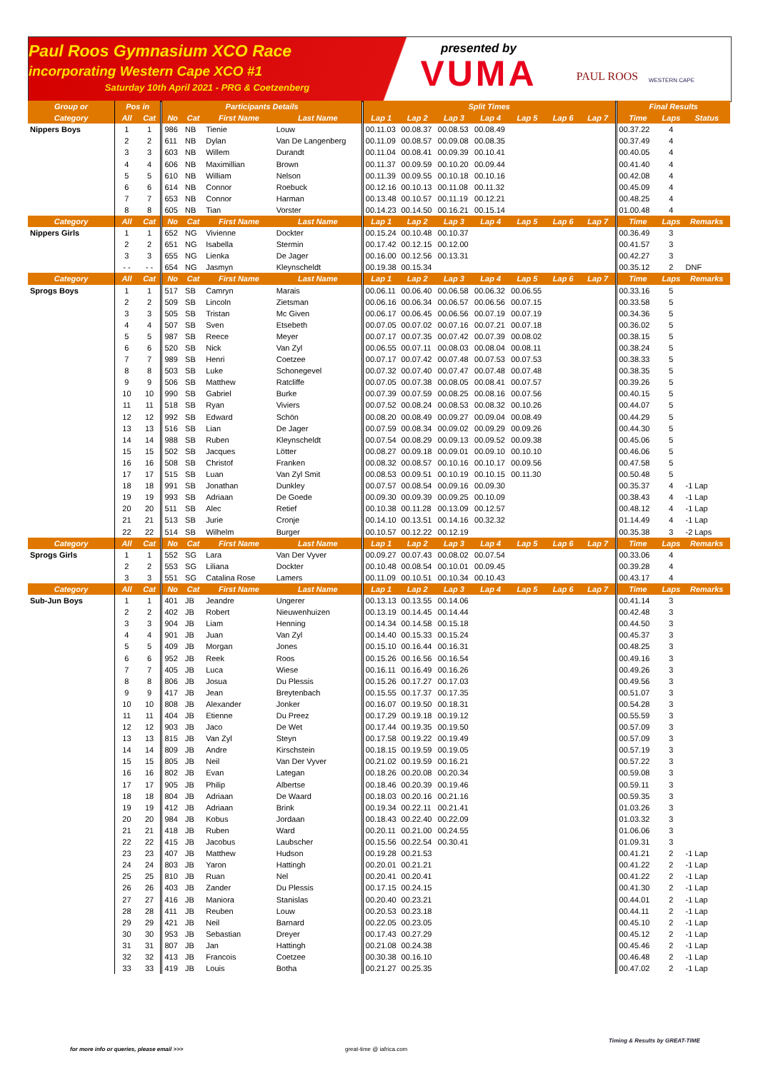Paul Roos Gymnasium XCO Race
incorporating Western Cape XCO #1
Saturday 10th April 2021 - PRG & Coetzenberg
presented by
VUMA
PAUL ROOS
WESTERN CAPE
| Group or | Pos in | | Participants Details | | | | Split Times | | | | | | | Final Results | | |
| --- | --- | --- | --- | --- | --- | --- | --- | --- | --- | --- | --- | --- | --- | --- | --- | --- |
| Category | All | Cat | No | Cat | First Name | Last Name | Lap 1 | Lap 2 | Lap 3 | Lap 4 | Lap 5 | Lap 6 | Lap 7 | Time | Laps | Status |
| Nippers Boys | 1 | 1 | 986 | NB | Tienie | Louw | 00.11.03 | 00.08.37 | 00.08.53 | 00.08.49 | | | | 00.37.22 | 4 | |
| | 2 | 2 | 611 | NB | Dylan | Van De Langenberg | 00.11.09 | 00.08.57 | 00.09.08 | 00.08.35 | | | | 00.37.49 | 4 | |
| | 3 | 3 | 603 | NB | Willem | Durandt | 00.11.04 | 00.08.41 | 00.09.39 | 00.10.41 | | | | 00.40.05 | 4 | |
| | 4 | 4 | 606 | NB | Maximillian | Brown | 00.11.37 | 00.09.59 | 00.10.20 | 00.09.44 | | | | 00.41.40 | 4 | |
| | 5 | 5 | 610 | NB | William | Nelson | 00.11.39 | 00.09.55 | 00.10.18 | 00.10.16 | | | | 00.42.08 | 4 | |
| | 6 | 6 | 614 | NB | Connor | Roebuck | 00.12.16 | 00.10.13 | 00.11.08 | 00.11.32 | | | | 00.45.09 | 4 | |
| | 7 | 7 | 653 | NB | Connor | Harman | 00.13.48 | 00.10.57 | 00.11.19 | 00.12.21 | | | | 00.48.25 | 4 | |
| | 8 | 8 | 605 | NB | Tian | Vorster | 00.14.23 | 00.14.50 | 00.16.21 | 00.15.14 | | | | 01.00.48 | 4 | |
| Category | All | Cat | No | Cat | First Name | Last Name | Lap 1 | Lap 2 | Lap 3 | Lap 4 | Lap 5 | Lap 6 | Lap 7 | Time | Laps | Remarks |
| Nippers Girls | 1 | 1 | 652 | NG | Vivienne | Dockter | 00.15.24 | 00.10.48 | 00.10.37 | | | | | 00.36.49 | 3 | |
| | 2 | 2 | 651 | NG | Isabella | Stermin | 00.17.42 | 00.12.15 | 00.12.00 | | | | | 00.41.57 | 3 | |
| | 3 | 3 | 655 | NG | Lienka | De Jager | 00.16.00 | 00.12.56 | 00.13.31 | | | | | 00.42.27 | 3 | |
| | - - | - - | 654 | NG | Jasmyn | Kleynscheldt | 00.19.38 | 00.15.34 | | | | | | 00.35.12 | 2 | DNF |
| Category | All | Cat | No | Cat | First Name | Last Name | Lap 1 | Lap 2 | Lap 3 | Lap 4 | Lap 5 | Lap 6 | Lap 7 | Time | Laps | Remarks |
| Sprogs Boys | 1 | 1 | 517 | SB | Camryn | Marais | 00.06.11 | 00.06.40 | 00.06.58 | 00.06.32 | 00.06.55 | | | 00.33.16 | 5 | |
| | 2 | 2 | 509 | SB | Lincoln | Zietsman | 00.06.16 | 00.06.34 | 00.06.57 | 00.06.56 | 00.07.15 | | | 00.33.58 | 5 | |
| | 3 | 3 | 505 | SB | Tristan | Mc Given | 00.06.17 | 00.06.45 | 00.06.56 | 00.07.19 | 00.07.19 | | | 00.34.36 | 5 | |
| | 4 | 4 | 507 | SB | Sven | Etsebeth | 00.07.05 | 00.07.02 | 00.07.16 | 00.07.21 | 00.07.18 | | | 00.36.02 | 5 | |
| | 5 | 5 | 987 | SB | Reece | Meyer | 00.07.17 | 00.07.35 | 00.07.42 | 00.07.39 | 00.08.02 | | | 00.38.15 | 5 | |
| | 6 | 6 | 520 | SB | Nick | Van Zyl | 00.06.55 | 00.07.11 | 00.08.03 | 00.08.04 | 00.08.11 | | | 00.38.24 | 5 | |
| | 7 | 7 | 989 | SB | Henri | Coetzee | 00.07.17 | 00.07.42 | 00.07.48 | 00.07.53 | 00.07.53 | | | 00.38.33 | 5 | |
| | 8 | 8 | 503 | SB | Luke | Schonegevel | 00.07.32 | 00.07.40 | 00.07.47 | 00.07.48 | 00.07.48 | | | 00.38.35 | 5 | |
| | 9 | 9 | 506 | SB | Matthew | Ratcliffe | 00.07.05 | 00.07.38 | 00.08.05 | 00.08.41 | 00.07.57 | | | 00.39.26 | 5 | |
| | 10 | 10 | 990 | SB | Gabriel | Burke | 00.07.39 | 00.07.59 | 00.08.25 | 00.08.16 | 00.07.56 | | | 00.40.15 | 5 | |
| | 11 | 11 | 518 | SB | Ryan | Viviers | 00.07.52 | 00.08.24 | 00.08.53 | 00.08.32 | 00.10.26 | | | 00.44.07 | 5 | |
| | 12 | 12 | 992 | SB | Edward | Schön | 00.08.20 | 00.08.49 | 00.09.27 | 00.09.04 | 00.08.49 | | | 00.44.29 | 5 | |
| | 13 | 13 | 516 | SB | Lian | De Jager | 00.07.59 | 00.08.34 | 00.09.02 | 00.09.29 | 00.09.26 | | | 00.44.30 | 5 | |
| | 14 | 14 | 988 | SB | Ruben | Kleynscheldt | 00.07.54 | 00.08.29 | 00.09.13 | 00.09.52 | 00.09.38 | | | 00.45.06 | 5 | |
| | 15 | 15 | 502 | SB | Jacques | Lötter | 00.08.27 | 00.09.18 | 00.09.01 | 00.09.10 | 00.10.10 | | | 00.46.06 | 5 | |
| | 16 | 16 | 508 | SB | Christof | Franken | 00.08.32 | 00.08.57 | 00.10.16 | 00.10.17 | 00.09.56 | | | 00.47.58 | 5 | |
| | 17 | 17 | 515 | SB | Luan | Van Zyl Smit | 00.08.53 | 00.09.51 | 00.10.19 | 00.10.15 | 00.11.30 | | | 00.50.48 | 5 | |
| | 18 | 18 | 991 | SB | Jonathan | Dunkley | 00.07.57 | 00.08.54 | 00.09.16 | 00.09.30 | | | | 00.35.37 | 4 | -1 Lap |
| | 19 | 19 | 993 | SB | Adriaan | De Goede | 00.09.30 | 00.09.39 | 00.09.25 | 00.10.09 | | | | 00.38.43 | 4 | -1 Lap |
| | 20 | 20 | 511 | SB | Alec | Retief | 00.10.38 | 00.11.28 | 00.13.09 | 00.12.57 | | | | 00.48.12 | 4 | -1 Lap |
| | 21 | 21 | 513 | SB | Jurie | Cronje | 00.14.10 | 00.13.51 | 00.14.16 | 00.32.32 | | | | 01.14.49 | 4 | -1 Lap |
| | 22 | 22 | 514 | SB | Wilhelm | Burger | 00.10.57 | 00.12.22 | 00.12.19 | | | | | 00.35.38 | 3 | -2 Laps |
| Category | All | Cat | No | Cat | First Name | Last Name | Lap 1 | Lap 2 | Lap 3 | Lap 4 | Lap 5 | Lap 6 | Lap 7 | Time | Laps | Remarks |
| Sprogs Girls | 1 | 1 | 552 | SG | Lara | Van Der Vyver | 00.09.27 | 00.07.43 | 00.08.02 | 00.07.54 | | | | 00.33.06 | 4 | |
| | 2 | 2 | 553 | SG | Liliana | Dockter | 00.10.48 | 00.08.54 | 00.10.01 | 00.09.45 | | | | 00.39.28 | 4 | |
| | 3 | 3 | 551 | SG | Catalina Rose | Lamers | 00.11.09 | 00.10.51 | 00.10.34 | 00.10.43 | | | | 00.43.17 | 4 | |
| Category | All | Cat | No | Cat | First Name | Last Name | Lap 1 | Lap 2 | Lap 3 | Lap 4 | Lap 5 | Lap 6 | Lap 7 | Time | Laps | Remarks |
| Sub-Jun Boys | 1 | 1 | 401 | JB | Jeandre | Ungerer | 00.13.13 | 00.13.55 | 00.14.06 | | | | | 00.41.14 | 3 | |
| | 2 | 2 | 402 | JB | Robert | Nieuwenhuizen | 00.13.19 | 00.14.45 | 00.14.44 | | | | | 00.42.48 | 3 | |
| | 3 | 3 | 904 | JB | Liam | Henning | 00.14.34 | 00.14.58 | 00.15.18 | | | | | 00.44.50 | 3 | |
| | 4 | 4 | 901 | JB | Juan | Van Zyl | 00.14.40 | 00.15.33 | 00.15.24 | | | | | 00.45.37 | 3 | |
| | 5 | 5 | 409 | JB | Morgan | Jones | 00.15.10 | 00.16.44 | 00.16.31 | | | | | 00.48.25 | 3 | |
| | 6 | 6 | 952 | JB | Reek | Roos | 00.15.26 | 00.16.56 | 00.16.54 | | | | | 00.49.16 | 3 | |
| | 7 | 7 | 405 | JB | Luca | Wiese | 00.16.11 | 00.16.49 | 00.16.26 | | | | | 00.49.26 | 3 | |
| | 8 | 8 | 806 | JB | Josua | Du Plessis | 00.15.26 | 00.17.27 | 00.17.03 | | | | | 00.49.56 | 3 | |
| | 9 | 9 | 417 | JB | Jean | Breytenbach | 00.15.55 | 00.17.37 | 00.17.35 | | | | | 00.51.07 | 3 | |
| | 10 | 10 | 808 | JB | Alexander | Jonker | 00.16.07 | 00.19.50 | 00.18.31 | | | | | 00.54.28 | 3 | |
| | 11 | 11 | 404 | JB | Etienne | Du Preez | 00.17.29 | 00.19.18 | 00.19.12 | | | | | 00.55.59 | 3 | |
| | 12 | 12 | 903 | JB | Jaco | De Wet | 00.17.44 | 00.19.35 | 00.19.50 | | | | | 00.57.09 | 3 | |
| | 13 | 13 | 815 | JB | Van Zyl | Steyn | 00.17.58 | 00.19.22 | 00.19.49 | | | | | 00.57.09 | 3 | |
| | 14 | 14 | 809 | JB | Andre | Kirschstein | 00.18.15 | 00.19.59 | 00.19.05 | | | | | 00.57.19 | 3 | |
| | 15 | 15 | 805 | JB | Neil | Van Der Vyver | 00.21.02 | 00.19.59 | 00.16.21 | | | | | 00.57.22 | 3 | |
| | 16 | 16 | 802 | JB | Evan | Lategan | 00.18.26 | 00.20.08 | 00.20.34 | | | | | 00.59.08 | 3 | |
| | 17 | 17 | 905 | JB | Philip | Albertse | 00.18.46 | 00.20.39 | 00.19.46 | | | | | 00.59.11 | 3 | |
| | 18 | 18 | 804 | JB | Adriaan | De Waard | 00.18.03 | 00.20.16 | 00.21.16 | | | | | 00.59.35 | 3 | |
| | 19 | 19 | 412 | JB | Adriaan | Brink | 00.19.34 | 00.22.11 | 00.21.41 | | | | | 01.03.26 | 3 | |
| | 20 | 20 | 984 | JB | Kobus | Jordaan | 00.18.43 | 00.22.40 | 00.22.09 | | | | | 01.03.32 | 3 | |
| | 21 | 21 | 418 | JB | Ruben | Ward | 00.20.11 | 00.21.00 | 00.24.55 | | | | | 01.06.06 | 3 | |
| | 22 | 22 | 415 | JB | Jacobus | Laubscher | 00.15.56 | 00.22.54 | 00.30.41 | | | | | 01.09.31 | 3 | |
| | 23 | 23 | 407 | JB | Matthew | Hudson | 00.19.28 | 00.21.53 | | | | | | 00.41.21 | 2 | -1 Lap |
| | 24 | 24 | 803 | JB | Yaron | Hattingh | 00.20.01 | 00.21.21 | | | | | | 00.41.22 | 2 | -1 Lap |
| | 25 | 25 | 810 | JB | Ruan | Nel | 00.20.41 | 00.20.41 | | | | | | 00.41.22 | 2 | -1 Lap |
| | 26 | 26 | 403 | JB | Zander | Du Plessis | 00.17.15 | 00.24.15 | | | | | | 00.41.30 | 2 | -1 Lap |
| | 27 | 27 | 416 | JB | Maniora | Stanislas | 00.20.40 | 00.23.21 | | | | | | 00.44.01 | 2 | -1 Lap |
| | 28 | 28 | 411 | JB | Reuben | Louw | 00.20.53 | 00.23.18 | | | | | | 00.44.11 | 2 | -1 Lap |
| | 29 | 29 | 421 | JB | Neil | Barnard | 00.22.05 | 00.23.05 | | | | | | 00.45.10 | 2 | -1 Lap |
| | 30 | 30 | 953 | JB | Sebastian | Dreyer | 00.17.43 | 00.27.29 | | | | | | 00.45.12 | 2 | -1 Lap |
| | 31 | 31 | 807 | JB | Jan | Hattingh | 00.21.08 | 00.24.38 | | | | | | 00.45.46 | 2 | -1 Lap |
| | 32 | 32 | 413 | JB | Francois | Coetzee | 00.30.38 | 00.16.10 | | | | | | 00.46.48 | 2 | -1 Lap |
| | 33 | 33 | 419 | JB | Louis | Botha | 00.21.27 | 00.25.35 | | | | | | 00.47.02 | 2 | -1 Lap |
for more info or queries, please email >>> great-time @ iafrica.com
Timing & Results by GREAT-TIME